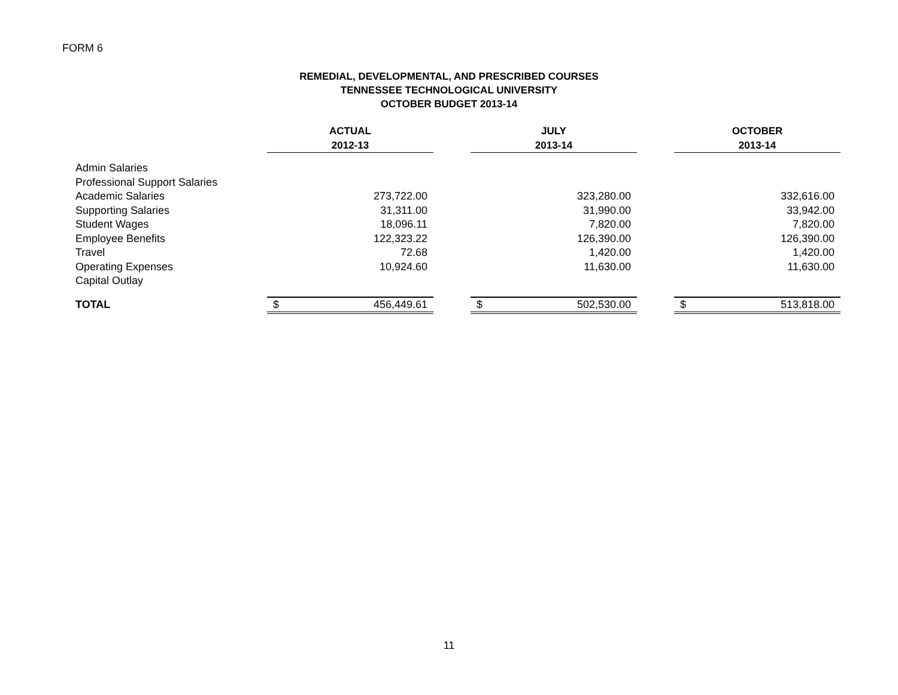FORM 6
REMEDIAL, DEVELOPMENTAL, AND PRESCRIBED COURSES
TENNESSEE TECHNOLOGICAL UNIVERSITY
OCTOBER BUDGET 2013-14
| | ACTUAL | | | JULY | | | OCTOBER | |
| --- | --- | --- | --- | --- | --- | --- | --- | --- |
| | 2012-13 | | | 2013-14 | | | 2013-14 | |
| Admin Salaries | | | | | | | | |
| Professional Support Salaries | | | | | | | | |
| Academic Salaries | | 273,722.00 | | | 323,280.00 | | | 332,616.00 |
| Supporting Salaries | | 31,311.00 | | | 31,990.00 | | | 33,942.00 |
| Student Wages | | 18,096.11 | | | 7,820.00 | | | 7,820.00 |
| Employee Benefits | | 122,323.22 | | | 126,390.00 | | | 126,390.00 |
| Travel | | 72.68 | | | 1,420.00 | | | 1,420.00 |
| Operating Expenses | | 10,924.60 | | | 11,630.00 | | | 11,630.00 |
| Capital Outlay | | | | | | | | |
| TOTAL | $ | 456,449.61 | | $ | 502,530.00 | | $ | 513,818.00 |
11